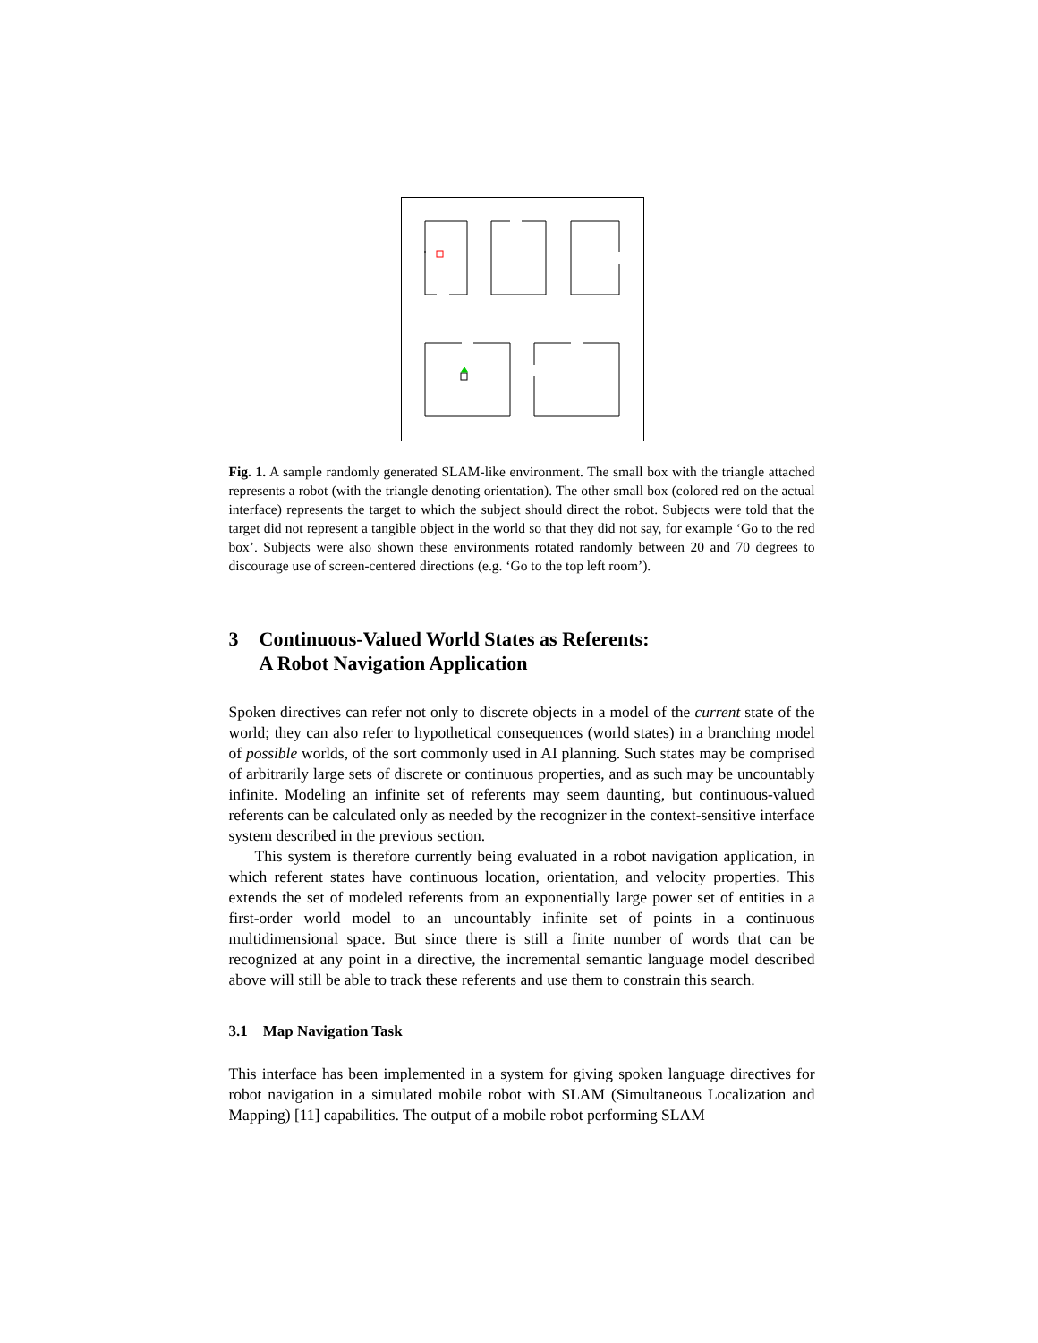Fig. 1. A sample randomly generated SLAM-like environment. The small box with the triangle attached represents a robot (with the triangle denoting orientation). The other small box (colored red on the actual interface) represents the target to which the subject should direct the robot. Subjects were told that the target did not represent a tangible object in the world so that they did not say, for example ‘Go to the red box’. Subjects were also shown these environments rotated randomly between 20 and 70 degrees to discourage use of screen-centered directions (e.g. ‘Go to the top left room’).
3 Continuous-Valued World States as Referents:
A Robot Navigation Application
Spoken directives can refer not only to discrete objects in a model of the current state of the world; they can also refer to hypothetical consequences (world states) in a branching model of possible worlds, of the sort commonly used in AI planning. Such states may be comprised of arbitrarily large sets of discrete or continuous properties, and as such may be uncountably infinite. Modeling an infinite set of referents may seem daunting, but continuous-valued referents can be calculated only as needed by the recognizer in the context-sensitive interface system described in the previous section.
This system is therefore currently being evaluated in a robot navigation application, in which referent states have continuous location, orientation, and velocity properties. This extends the set of modeled referents from an exponentially large power set of entities in a first-order world model to an uncountably infinite set of points in a continuous multidimensional space. But since there is still a finite number of words that can be recognized at any point in a directive, the incremental semantic language model described above will still be able to track these referents and use them to constrain this search.
3.1 Map Navigation Task
This interface has been implemented in a system for giving spoken language directives for robot navigation in a simulated mobile robot with SLAM (Simultaneous Localization and Mapping) [11] capabilities. The output of a mobile robot performing SLAM